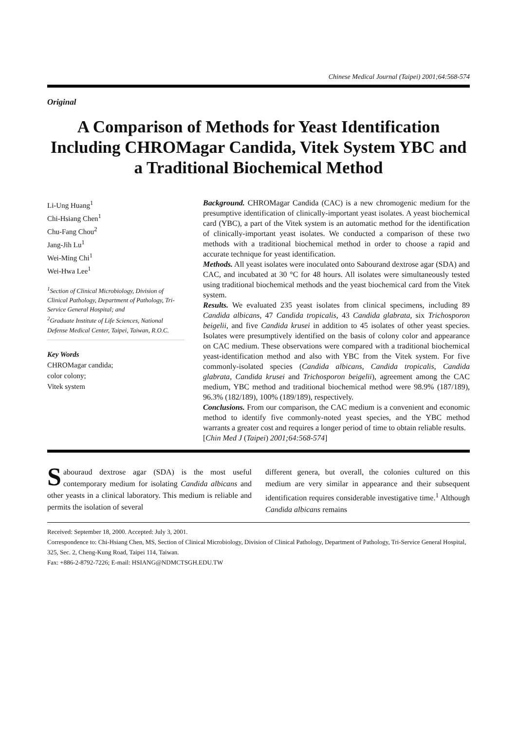Chinese Medical Journal (Taipei) 2001;64:568-574
Original
A Comparison of Methods for Yeast Identification Including CHROMagar Candida, Vitek System YBC and a Traditional Biochemical Method
Li-Ung Huang<sup>1</sup>
Chi-Hsiang Chen<sup>1</sup>
Chu-Fang Chou<sup>2</sup>
Jang-Jih Lu<sup>1</sup>
Wei-Ming Chi<sup>1</sup>
Wei-Hwa Lee<sup>1</sup>
<sup>1</sup> Section of Clinical Microbiology, Division of Clinical Pathology, Department of Pathology, Tri-Service General Hospital; and
<sup>2</sup> Graduate Institute of Life Sciences, National Defense Medical Center, Taipei, Taiwan, R.O.C.
Key Words
CHROMagar candida;
color colony;
Vitek system
Background. CHROMagar Candida (CAC) is a new chromogenic medium for the presumptive identification of clinically-important yeast isolates. A yeast biochemical card (YBC), a part of the Vitek system is an automatic method for the identification of clinically-important yeast isolates. We conducted a comparison of these two methods with a traditional biochemical method in order to choose a rapid and accurate technique for yeast identification.
Methods. All yeast isolates were inoculated onto Sabourand dextrose agar (SDA) and CAC, and incubated at 30 °C for 48 hours. All isolates were simultaneously tested using traditional biochemical methods and the yeast biochemical card from the Vitek system.
Results. We evaluated 235 yeast isolates from clinical specimens, including 89 Candida albicans, 47 Candida tropicalis, 43 Candida glabrata, six Trichosporon beigelii, and five Candida krusei in addition to 45 isolates of other yeast species. Isolates were presumptively identified on the basis of colony color and appearance on CAC medium. These observations were compared with a traditional biochemical yeast-identification method and also with YBC from the Vitek system. For five commonly-isolated species (Candida albicans, Candida tropicalis, Candida glabrata, Candida krusei and Trichosporon beigelii), agreement among the CAC medium, YBC method and traditional biochemical method were 98.9% (187/189), 96.3% (182/189), 100% (189/189), respectively.
Conclusions. From our comparison, the CAC medium is a convenient and economic method to identify five commonly-noted yeast species, and the YBC method warrants a greater cost and requires a longer period of time to obtain reliable results.
[Chin Med J (Taipei) 2001;64:568-574]
Sabouraud dextrose agar (SDA) is the most useful contemporary medium for isolating Candida albicans and other yeasts in a clinical laboratory. This medium is reliable and permits the isolation of several
different genera, but overall, the colonies cultured on this medium are very similar in appearance and their subsequent identification requires considerable investigative time.<sup>1</sup> Although Candida albicans remains
Received: September 18, 2000. Accepted: July 3, 2001.
Correspondence to: Chi-Hsiang Chen, MS, Section of Clinical Microbiology, Division of Clinical Pathology, Department of Pathology, Tri-Service General Hospital, 325, Sec. 2, Cheng-Kung Road, Taipei 114, Taiwan.
Fax: +886-2-8792-7226; E-mail: HSIANG@NDMCTSGH.EDU.TW